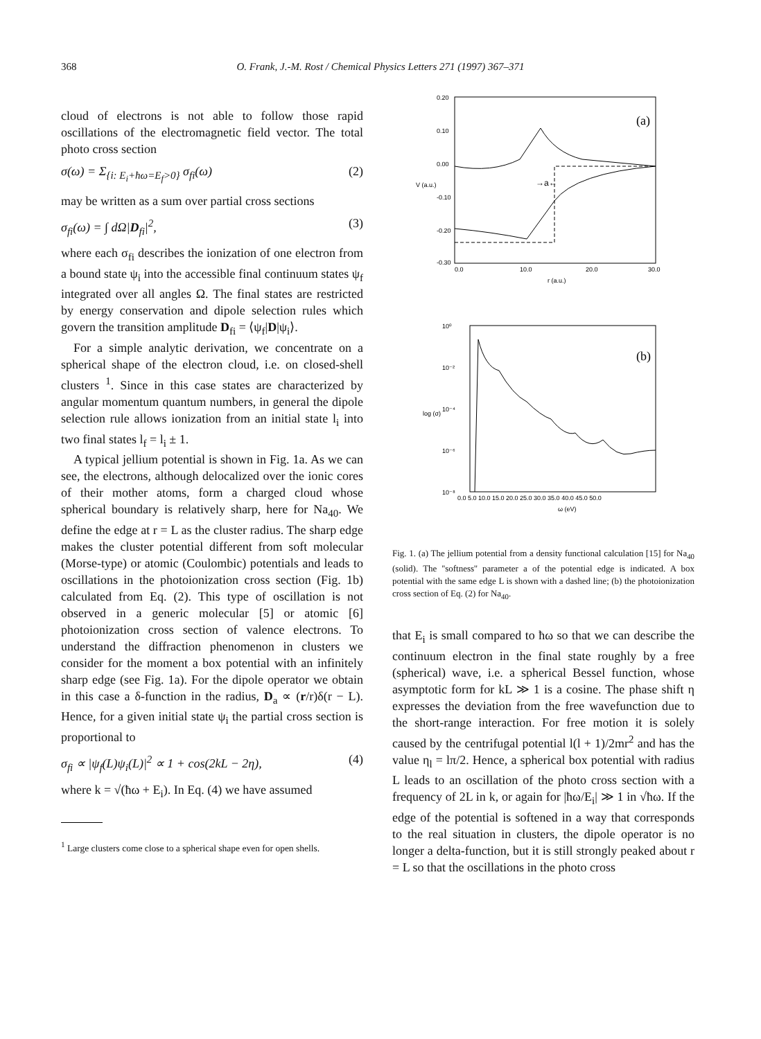368 O. Frank, J.-M. Rost / Chemical Physics Letters 271 (1997) 367–371
cloud of electrons is not able to follow those rapid oscillations of the electromagnetic field vector. The total photo cross section
σ(ω) = Σ<sub>{i: E<sub>i</sub>+ħω=E<sub>f</sub>>0}</sub> σ<sub>fi</sub>(ω) (2)
may be written as a sum over partial cross sections
σ<sub>fi</sub>(ω) = ∫ dΩ|D<sub>fi</sub>|<sup>2</sup>, (3)
where each σ<sub>fi</sub> describes the ionization of one electron from a bound state ψ<sub>i</sub> into the accessible final continuum states ψ<sub>f</sub> integrated over all angles Ω. The final states are restricted by energy conservation and dipole selection rules which govern the transition amplitude D<sub>fi</sub> = ⟨ψ<sub>f</sub>|D|ψ<sub>i</sub>⟩.
For a simple analytic derivation, we concentrate on a spherical shape of the electron cloud, i.e. on closed-shell clusters <sup>1</sup>. Since in this case states are characterized by angular momentum quantum numbers, in general the dipole selection rule allows ionization from an initial state l<sub>i</sub> into two final states l<sub>f</sub> = l<sub>i</sub> ± 1.
A typical jellium potential is shown in Fig. 1a. As we can see, the electrons, although delocalized over the ionic cores of their mother atoms, form a charged cloud whose spherical boundary is relatively sharp, here for Na<sub>40</sub>. We define the edge at r = L as the cluster radius. The sharp edge makes the cluster potential different from soft molecular (Morse-type) or atomic (Coulombic) potentials and leads to oscillations in the photoionization cross section (Fig. 1b) calculated from Eq. (2). This type of oscillation is not observed in a generic molecular [5] or atomic [6] photoionization cross section of valence electrons. To understand the diffraction phenomenon in clusters we consider for the moment a box potential with an infinitely sharp edge (see Fig. 1a). For the dipole operator we obtain in this case a δ-function in the radius, D<sub>a</sub> ∝ (r/r)δ(r − L). Hence, for a given initial state ψ<sub>i</sub> the partial cross section is proportional to
σ<sub>fi</sub> ∝ |ψ<sub>f</sub>(L)ψ<sub>i</sub>(L)|<sup>2</sup> ∝ 1 + cos(2kL − 2η), (4)
where k = √(ħω + E<sub>i</sub>). In Eq. (4) we have assumed
<sup>1</sup> Large clusters come close to a spherical shape even for open shells.
0.20
0.10
0.00
-0.10
-0.20
-0.30
0.0
10.0
20.0
30.0
r (a.u.)
V (a.u.)
(a)
→a←
10⁰
10⁻²
10⁻⁴
10⁻⁶
10⁻⁸
0.0 5.0 10.0 15.0 20.0 25.0 30.0 35.0 40.0 45.0 50.0
ω (eV)
log (σ)
(b)
Fig. 1. (a) The jellium potential from a density functional calculation [15] for Na<sub>40</sub> (solid). The ''softness'' parameter a of the potential edge is indicated. A box potential with the same edge L is shown with a dashed line; (b) the photoionization cross section of Eq. (2) for Na<sub>40</sub>.
that E<sub>i</sub> is small compared to ħω so that we can describe the continuum electron in the final state roughly by a free (spherical) wave, i.e. a spherical Bessel function, whose asymptotic form for kL ≫ 1 is a cosine. The phase shift η expresses the deviation from the free wavefunction due to the short-range interaction. For free motion it is solely caused by the centrifugal potential l(l + 1)/2mr<sup>2</sup> and has the value η<sub>l</sub> = lπ/2. Hence, a spherical box potential with radius L leads to an oscillation of the photo cross section with a frequency of 2L in k, or again for |ħω/E<sub>i</sub>| ≫ 1 in √ħω. If the edge of the potential is softened in a way that corresponds to the real situation in clusters, the dipole operator is no longer a delta-function, but it is still strongly peaked about r = L so that the oscillations in the photo cross